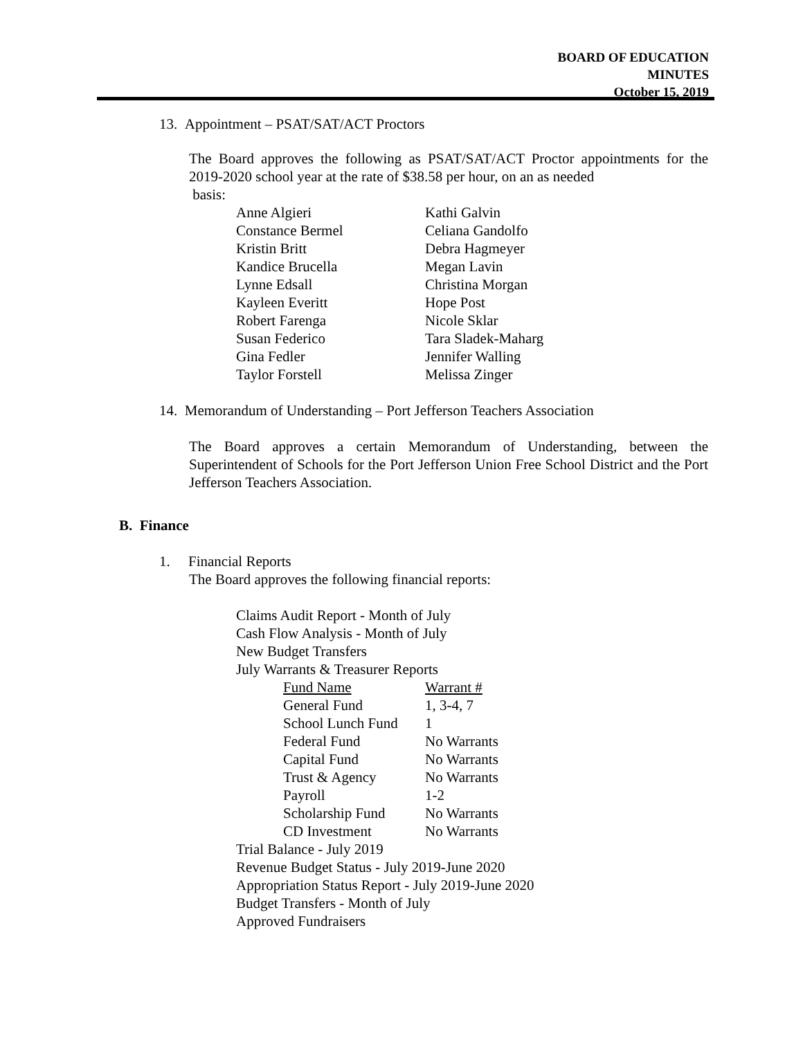BOARD OF EDUCATION
MINUTES
October 15, 2019
13. Appointment – PSAT/SAT/ACT Proctors
The Board approves the following as PSAT/SAT/ACT Proctor appointments for the 2019-2020 school year at the rate of $38.58 per hour, on an as needed
basis:
| Anne Algieri | Kathi Galvin |
| Constance Bermel | Celiana Gandolfo |
| Kristin Britt | Debra Hagmeyer |
| Kandice Brucella | Megan Lavin |
| Lynne Edsall | Christina Morgan |
| Kayleen Everitt | Hope Post |
| Robert Farenga | Nicole Sklar |
| Susan Federico | Tara Sladek-Maharg |
| Gina Fedler | Jennifer Walling |
| Taylor Forstell | Melissa Zinger |
14. Memorandum of Understanding – Port Jefferson Teachers Association
The Board approves a certain Memorandum of Understanding, between the Superintendent of Schools for the Port Jefferson Union Free School District and the Port Jefferson Teachers Association.
B. Finance
1. Financial Reports
The Board approves the following financial reports:
Claims Audit Report - Month of July
Cash Flow Analysis - Month of July
New Budget Transfers
July Warrants & Treasurer Reports
| Fund Name | Warrant # |
| General Fund | 1, 3-4, 7 |
| School Lunch Fund | 1 |
| Federal Fund | No Warrants |
| Capital Fund | No Warrants |
| Trust & Agency | No Warrants |
| Payroll | 1-2 |
| Scholarship Fund | No Warrants |
| CD Investment | No Warrants |
Trial Balance - July 2019
Revenue Budget Status - July 2019-June 2020
Appropriation Status Report - July 2019-June 2020
Budget Transfers - Month of July
Approved Fundraisers